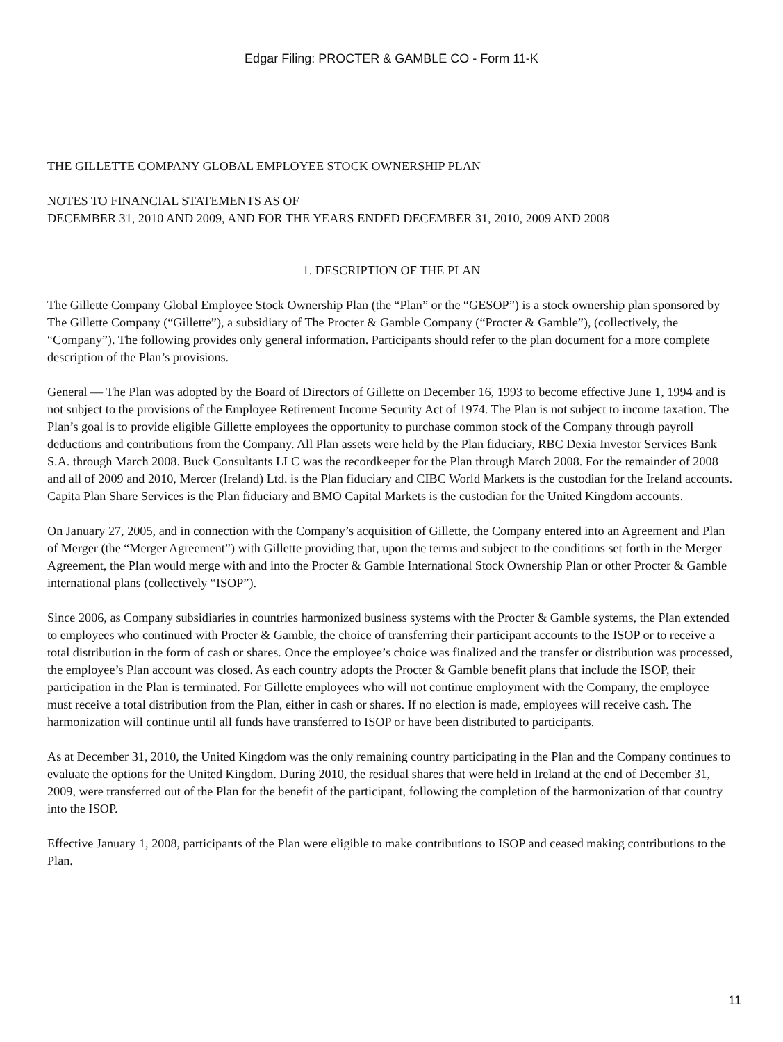Edgar Filing: PROCTER & GAMBLE CO - Form 11-K
THE GILLETTE COMPANY GLOBAL EMPLOYEE STOCK OWNERSHIP PLAN
NOTES TO FINANCIAL STATEMENTS AS OF
DECEMBER 31, 2010 AND 2009, AND FOR THE YEARS ENDED DECEMBER 31, 2010, 2009 AND 2008
1. DESCRIPTION OF THE PLAN
The Gillette Company Global Employee Stock Ownership Plan (the “Plan” or the “GESOP”) is a stock ownership plan sponsored by The Gillette Company (“Gillette”), a subsidiary of The Procter & Gamble Company (“Procter & Gamble”), (collectively, the “Company”). The following provides only general information. Participants should refer to the plan document for a more complete description of the Plan’s provisions.
General — The Plan was adopted by the Board of Directors of Gillette on December 16, 1993 to become effective June 1, 1994 and is not subject to the provisions of the Employee Retirement Income Security Act of 1974. The Plan is not subject to income taxation. The Plan’s goal is to provide eligible Gillette employees the opportunity to purchase common stock of the Company through payroll deductions and contributions from the Company. All Plan assets were held by the Plan fiduciary, RBC Dexia Investor Services Bank S.A. through March 2008. Buck Consultants LLC was the recordkeeper for the Plan through March 2008. For the remainder of 2008 and all of 2009 and 2010, Mercer (Ireland) Ltd. is the Plan fiduciary and CIBC World Markets is the custodian for the Ireland accounts. Capita Plan Share Services is the Plan fiduciary and BMO Capital Markets is the custodian for the United Kingdom accounts.
On January 27, 2005, and in connection with the Company’s acquisition of Gillette, the Company entered into an Agreement and Plan of Merger (the “Merger Agreement”) with Gillette providing that, upon the terms and subject to the conditions set forth in the Merger Agreement, the Plan would merge with and into the Procter & Gamble International Stock Ownership Plan or other Procter & Gamble international plans (collectively “ISOP”).
Since 2006, as Company subsidiaries in countries harmonized business systems with the Procter & Gamble systems, the Plan extended to employees who continued with Procter & Gamble, the choice of transferring their participant accounts to the ISOP or to receive a total distribution in the form of cash or shares. Once the employee’s choice was finalized and the transfer or distribution was processed, the employee’s Plan account was closed. As each country adopts the Procter & Gamble benefit plans that include the ISOP, their participation in the Plan is terminated. For Gillette employees who will not continue employment with the Company, the employee must receive a total distribution from the Plan, either in cash or shares. If no election is made, employees will receive cash. The harmonization will continue until all funds have transferred to ISOP or have been distributed to participants.
As at December 31, 2010, the United Kingdom was the only remaining country participating in the Plan and the Company continues to evaluate the options for the United Kingdom. During 2010, the residual shares that were held in Ireland at the end of December 31, 2009, were transferred out of the Plan for the benefit of the participant, following the completion of the harmonization of that country into the ISOP.
Effective January 1, 2008, participants of the Plan were eligible to make contributions to ISOP and ceased making contributions to the Plan.
11